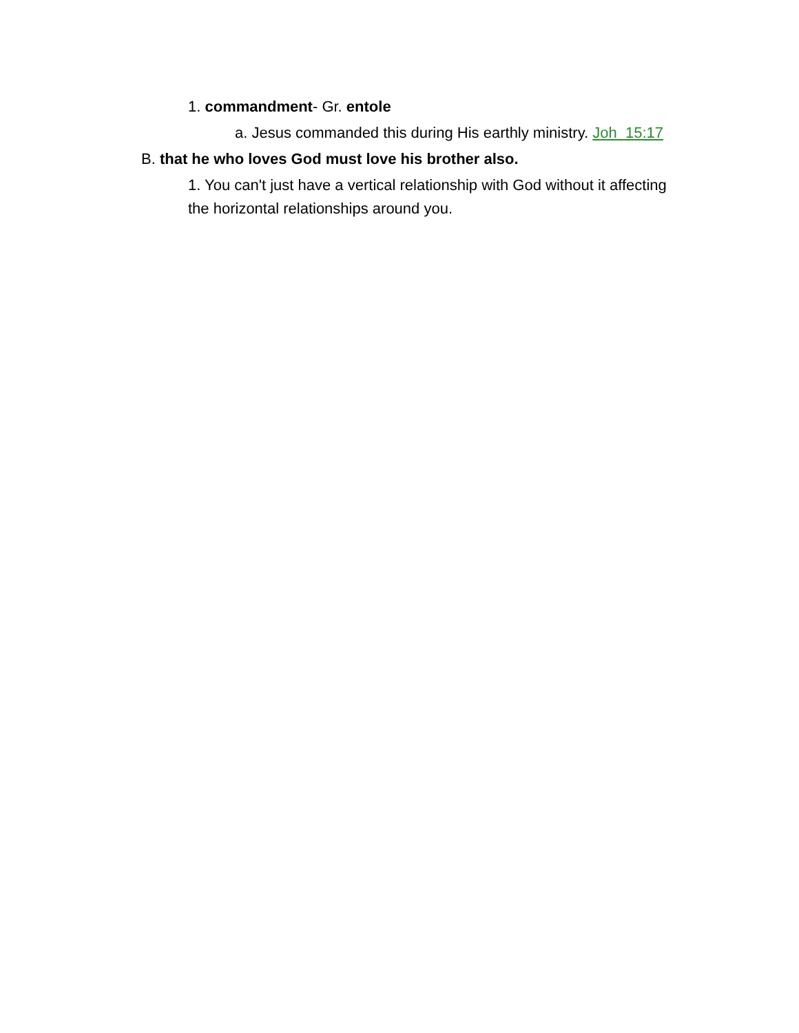1. commandment- Gr. entole
a. Jesus commanded this during His earthly ministry. Joh 15:17
B. that he who loves God must love his brother also.
1. You can't just have a vertical relationship with God without it affecting the horizontal relationships around you.